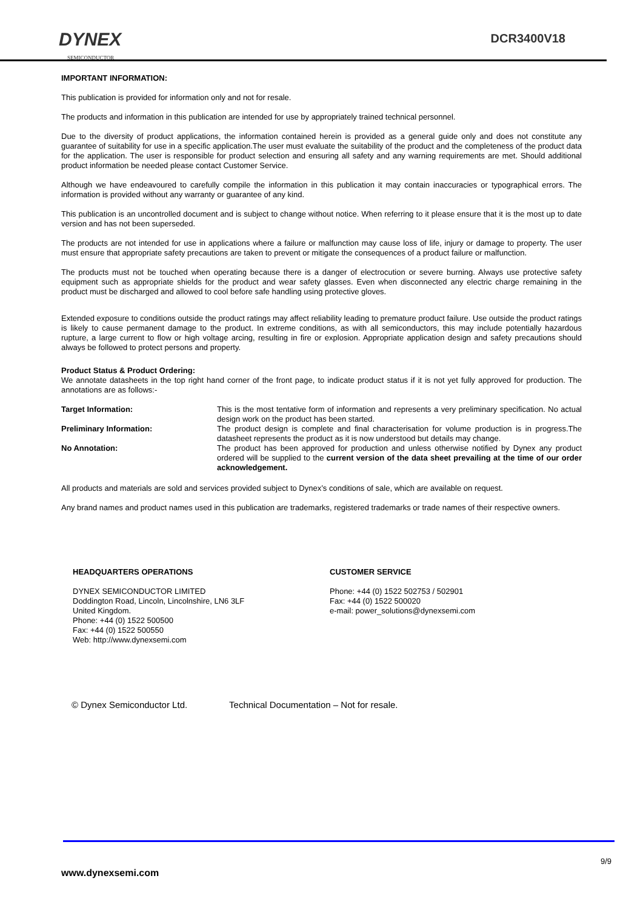DYNEX
SEMICONDUCTOR
DCR3400V18
IMPORTANT INFORMATION:
This publication is provided for information only and not for resale.
The products and information in this publication are intended for use by appropriately trained technical personnel.
Due to the diversity of product applications, the information contained herein is provided as a general guide only and does not constitute any guarantee of suitability for use in a specific application.The user must evaluate the suitability of the product and the completeness of the product data for the application. The user is responsible for product selection and ensuring all safety and any warning requirements are met. Should additional product information be needed please contact Customer Service.
Although we have endeavoured to carefully compile the information in this publication it may contain inaccuracies or typographical errors. The information is provided without any warranty or guarantee of any kind.
This publication is an uncontrolled document and is subject to change without notice. When referring to it please ensure that it is the most up to date version and has not been superseded.
The products are not intended for use in applications where a failure or malfunction may cause loss of life, injury or damage to property. The user must ensure that appropriate safety precautions are taken to prevent or mitigate the consequences of a product failure or malfunction.
The products must not be touched when operating because there is a danger of electrocution or severe burning. Always use protective safety equipment such as appropriate shields for the product and wear safety glasses. Even when disconnected any electric charge remaining in the product must be discharged and allowed to cool before safe handling using protective gloves.
Extended exposure to conditions outside the product ratings may affect reliability leading to premature product failure. Use outside the product ratings is likely to cause permanent damage to the product. In extreme conditions, as with all semiconductors, this may include potentially hazardous rupture, a large current to flow or high voltage arcing, resulting in fire or explosion. Appropriate application design and safety precautions should always be followed to protect persons and property.
Product Status & Product Ordering:
We annotate datasheets in the top right hand corner of the front page, to indicate product status if it is not yet fully approved for production. The annotations are as follows:-
Target Information: This is the most tentative form of information and represents a very preliminary specification. No actual design work on the product has been started.
Preliminary Information: The product design is complete and final characterisation for volume production is in progress.The datasheet represents the product as it is now understood but details may change.
No Annotation: The product has been approved for production and unless otherwise notified by Dynex any product ordered will be supplied to the current version of the data sheet prevailing at the time of our order acknowledgement.
All products and materials are sold and services provided subject to Dynex’s conditions of sale, which are available on request.
Any brand names and product names used in this publication are trademarks, registered trademarks or trade names of their respective owners.
HEADQUARTERS OPERATIONS
DYNEX SEMICONDUCTOR LIMITED
Doddington Road, Lincoln, Lincolnshire, LN6 3LF
United Kingdom.
Phone: +44 (0) 1522 500500
Fax: +44 (0) 1522 500550
Web: http://www.dynexsemi.com
CUSTOMER SERVICE
Phone: +44 (0) 1522 502753 / 502901
Fax: +44 (0) 1522 500020
e-mail: power_solutions@dynexsemi.com
© Dynex Semiconductor Ltd. Technical Documentation – Not for resale.
9/9
www.dynexsemi.com